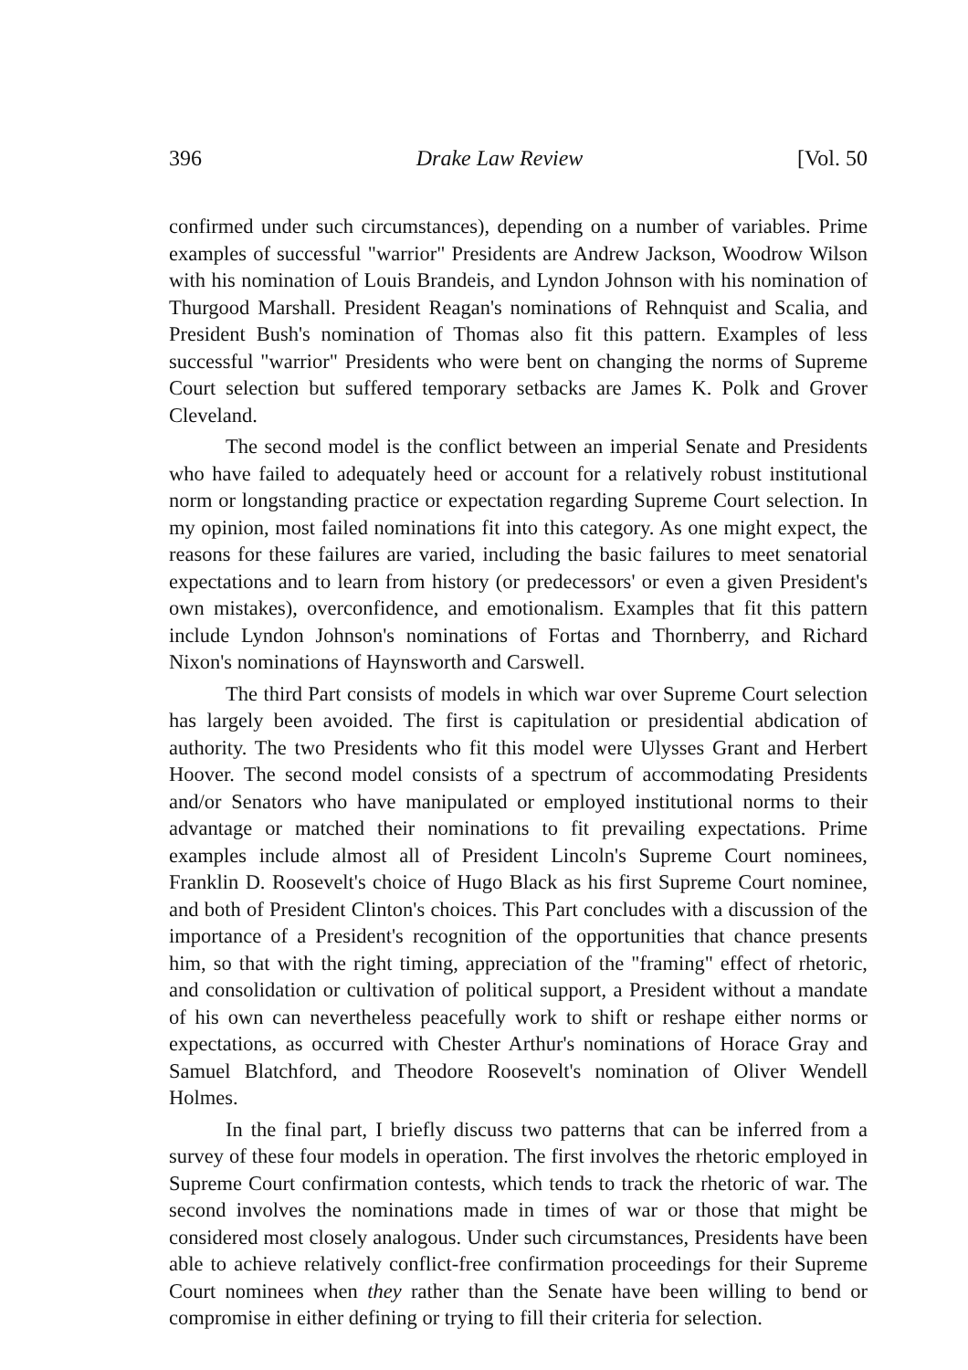396 Drake Law Review [Vol. 50
confirmed under such circumstances), depending on a number of variables. Prime examples of successful "warrior" Presidents are Andrew Jackson, Woodrow Wilson with his nomination of Louis Brandeis, and Lyndon Johnson with his nomination of Thurgood Marshall. President Reagan's nominations of Rehnquist and Scalia, and President Bush's nomination of Thomas also fit this pattern. Examples of less successful "warrior" Presidents who were bent on changing the norms of Supreme Court selection but suffered temporary setbacks are James K. Polk and Grover Cleveland.
The second model is the conflict between an imperial Senate and Presidents who have failed to adequately heed or account for a relatively robust institutional norm or longstanding practice or expectation regarding Supreme Court selection. In my opinion, most failed nominations fit into this category. As one might expect, the reasons for these failures are varied, including the basic failures to meet senatorial expectations and to learn from history (or predecessors' or even a given President's own mistakes), overconfidence, and emotionalism. Examples that fit this pattern include Lyndon Johnson's nominations of Fortas and Thornberry, and Richard Nixon's nominations of Haynsworth and Carswell.
The third Part consists of models in which war over Supreme Court selection has largely been avoided. The first is capitulation or presidential abdication of authority. The two Presidents who fit this model were Ulysses Grant and Herbert Hoover. The second model consists of a spectrum of accommodating Presidents and/or Senators who have manipulated or employed institutional norms to their advantage or matched their nominations to fit prevailing expectations. Prime examples include almost all of President Lincoln's Supreme Court nominees, Franklin D. Roosevelt's choice of Hugo Black as his first Supreme Court nominee, and both of President Clinton's choices. This Part concludes with a discussion of the importance of a President's recognition of the opportunities that chance presents him, so that with the right timing, appreciation of the "framing" effect of rhetoric, and consolidation or cultivation of political support, a President without a mandate of his own can nevertheless peacefully work to shift or reshape either norms or expectations, as occurred with Chester Arthur's nominations of Horace Gray and Samuel Blatchford, and Theodore Roosevelt's nomination of Oliver Wendell Holmes.
In the final part, I briefly discuss two patterns that can be inferred from a survey of these four models in operation. The first involves the rhetoric employed in Supreme Court confirmation contests, which tends to track the rhetoric of war. The second involves the nominations made in times of war or those that might be considered most closely analogous. Under such circumstances, Presidents have been able to achieve relatively conflict-free confirmation proceedings for their Supreme Court nominees when they rather than the Senate have been willing to bend or compromise in either defining or trying to fill their criteria for selection.